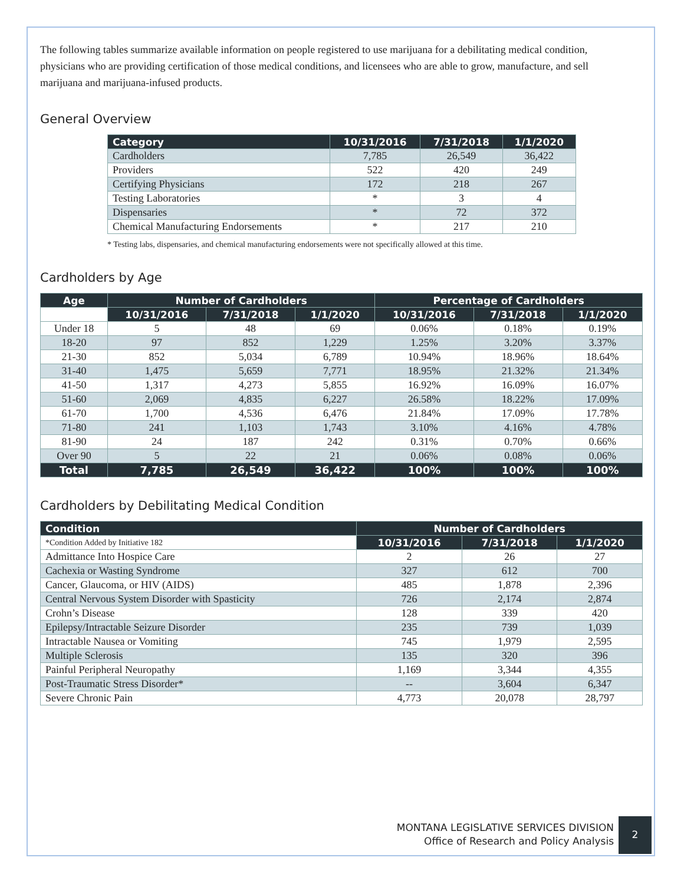The following tables summarize available information on people registered to use marijuana for a debilitating medical condition, physicians who are providing certification of those medical conditions, and licensees who are able to grow, manufacture, and sell marijuana and marijuana-infused products.
General Overview
| Category | 10/31/2016 | 7/31/2018 | 1/1/2020 |
| --- | --- | --- | --- |
| Cardholders | 7,785 | 26,549 | 36,422 |
| Providers | 522 | 420 | 249 |
| Certifying Physicians | 172 | 218 | 267 |
| Testing Laboratories | * | 3 | 4 |
| Dispensaries | * | 72 | 372 |
| Chemical Manufacturing Endorsements | * | 217 | 210 |
* Testing labs, dispensaries, and chemical manufacturing endorsements were not specifically allowed at this time.
Cardholders by Age
| Age | Number of Cardholders | | | Percentage of Cardholders | | |
| --- | --- | --- | --- | --- | --- | --- |
| | 10/31/2016 | 7/31/2018 | 1/1/2020 | 10/31/2016 | 7/31/2018 | 1/1/2020 |
| Under 18 | 5 | 48 | 69 | 0.06% | 0.18% | 0.19% |
| 18-20 | 97 | 852 | 1,229 | 1.25% | 3.20% | 3.37% |
| 21-30 | 852 | 5,034 | 6,789 | 10.94% | 18.96% | 18.64% |
| 31-40 | 1,475 | 5,659 | 7,771 | 18.95% | 21.32% | 21.34% |
| 41-50 | 1,317 | 4,273 | 5,855 | 16.92% | 16.09% | 16.07% |
| 51-60 | 2,069 | 4,835 | 6,227 | 26.58% | 18.22% | 17.09% |
| 61-70 | 1,700 | 4,536 | 6,476 | 21.84% | 17.09% | 17.78% |
| 71-80 | 241 | 1,103 | 1,743 | 3.10% | 4.16% | 4.78% |
| 81-90 | 24 | 187 | 242 | 0.31% | 0.70% | 0.66% |
| Over 90 | 5 | 22 | 21 | 0.06% | 0.08% | 0.06% |
| Total | 7,785 | 26,549 | 36,422 | 100% | 100% | 100% |
Cardholders by Debilitating Medical Condition
| Condition | Number of Cardholders | | |
| --- | --- | --- | --- |
| *Condition Added by Initiative 182 | 10/31/2016 | 7/31/2018 | 1/1/2020 |
| Admittance Into Hospice Care | 2 | 26 | 27 |
| Cachexia or Wasting Syndrome | 327 | 612 | 700 |
| Cancer, Glaucoma, or HIV (AIDS) | 485 | 1,878 | 2,396 |
| Central Nervous System Disorder with Spasticity | 726 | 2,174 | 2,874 |
| Crohn’s Disease | 128 | 339 | 420 |
| Epilepsy/Intractable Seizure Disorder | 235 | 739 | 1,039 |
| Intractable Nausea or Vomiting | 745 | 1,979 | 2,595 |
| Multiple Sclerosis | 135 | 320 | 396 |
| Painful Peripheral Neuropathy | 1,169 | 3,344 | 4,355 |
| Post-Traumatic Stress Disorder* | -- | 3,604 | 6,347 |
| Severe Chronic Pain | 4,773 | 20,078 | 28,797 |
MONTANA LEGISLATIVE SERVICES DIVISION
Office of Research and Policy Analysis
2